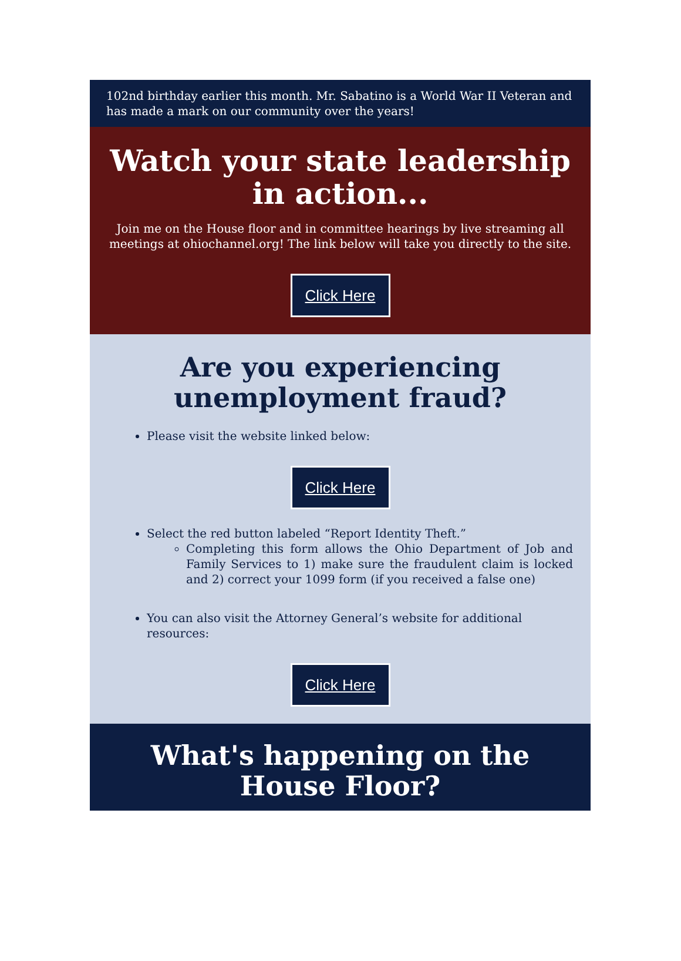102nd birthday earlier this month. Mr. Sabatino is a World War II Veteran and has made a mark on our community over the years!
Watch your state leadership in action...
Join me on the House floor and in committee hearings by live streaming all meetings at ohiochannel.org! The link below will take you directly to the site.
Click Here
Are you experiencing unemployment fraud?
Please visit the website linked below:
Click Here
Select the red button labeled “Report Identity Theft.”
Completing this form allows the Ohio Department of Job and Family Services to 1) make sure the fraudulent claim is locked and 2) correct your 1099 form (if you received a false one)
You can also visit the Attorney General’s website for additional resources:
Click Here
What's happening on the House Floor?